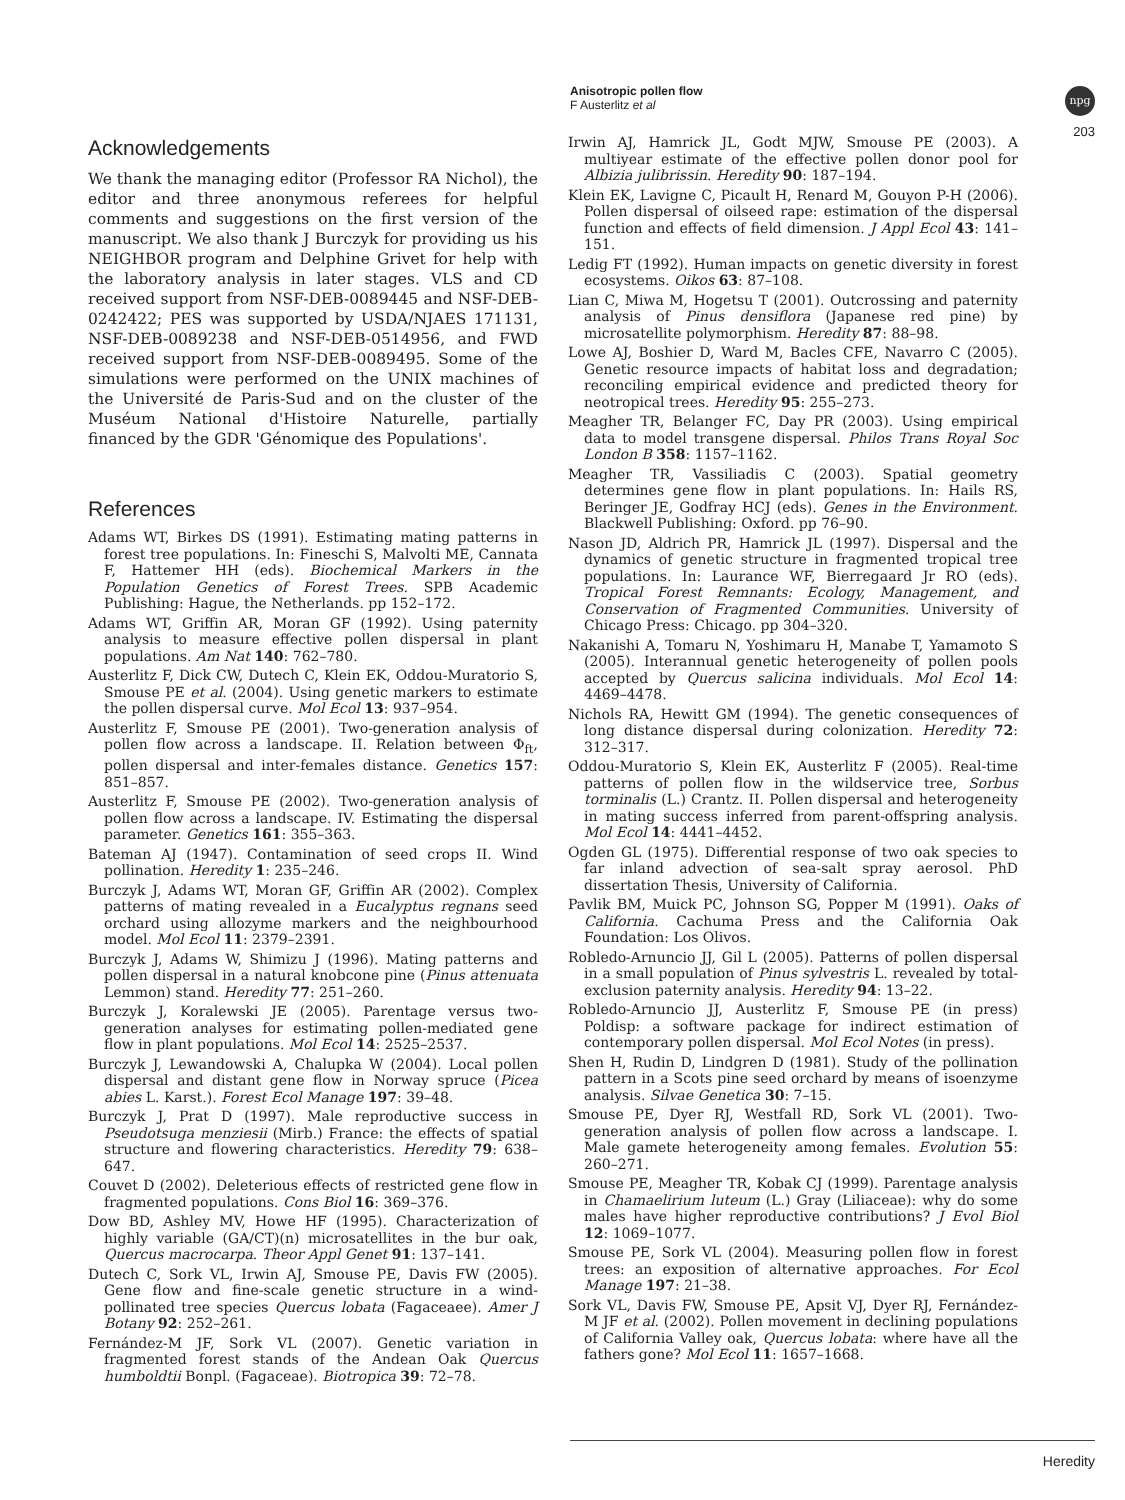Anisotropic pollen flow
F Austerlitz et al
npg
203
Acknowledgements
We thank the managing editor (Professor RA Nichol), the editor and three anonymous referees for helpful comments and suggestions on the first version of the manuscript. We also thank J Burczyk for providing us his NEIGHBOR program and Delphine Grivet for help with the laboratory analysis in later stages. VLS and CD received support from NSF-DEB-0089445 and NSF-DEB-0242422; PES was supported by USDA/NJAES 171131, NSF-DEB-0089238 and NSF-DEB-0514956, and FWD received support from NSF-DEB-0089495. Some of the simulations were performed on the UNIX machines of the Université de Paris-Sud and on the cluster of the Muséum National d'Histoire Naturelle, partially financed by the GDR 'Génomique des Populations'.
References
Adams WT, Birkes DS (1991). Estimating mating patterns in forest tree populations. In: Fineschi S, Malvolti ME, Cannata F, Hattemer HH (eds). Biochemical Markers in the Population Genetics of Forest Trees. SPB Academic Publishing: Hague, the Netherlands. pp 152–172.
Adams WT, Griffin AR, Moran GF (1992). Using paternity analysis to measure effective pollen dispersal in plant populations. Am Nat 140: 762–780.
Austerlitz F, Dick CW, Dutech C, Klein EK, Oddou-Muratorio S, Smouse PE et al. (2004). Using genetic markers to estimate the pollen dispersal curve. Mol Ecol 13: 937–954.
Austerlitz F, Smouse PE (2001). Two-generation analysis of pollen flow across a landscape. II. Relation between Φ<sub>ft</sub>, pollen dispersal and inter-females distance. Genetics 157: 851–857.
Austerlitz F, Smouse PE (2002). Two-generation analysis of pollen flow across a landscape. IV. Estimating the dispersal parameter. Genetics 161: 355–363.
Bateman AJ (1947). Contamination of seed crops II. Wind pollination. Heredity 1: 235–246.
Burczyk J, Adams WT, Moran GF, Griffin AR (2002). Complex patterns of mating revealed in a Eucalyptus regnans seed orchard using allozyme markers and the neighbourhood model. Mol Ecol 11: 2379–2391.
Burczyk J, Adams W, Shimizu J (1996). Mating patterns and pollen dispersal in a natural knobcone pine (Pinus attenuata Lemmon) stand. Heredity 77: 251–260.
Burczyk J, Koralewski JE (2005). Parentage versus two-generation analyses for estimating pollen-mediated gene flow in plant populations. Mol Ecol 14: 2525–2537.
Burczyk J, Lewandowski A, Chalupka W (2004). Local pollen dispersal and distant gene flow in Norway spruce (Picea abies L. Karst.). Forest Ecol Manage 197: 39–48.
Burczyk J, Prat D (1997). Male reproductive success in Pseudotsuga menziesii (Mirb.) France: the effects of spatial structure and flowering characteristics. Heredity 79: 638–647.
Couvet D (2002). Deleterious effects of restricted gene flow in fragmented populations. Cons Biol 16: 369–376.
Dow BD, Ashley MV, Howe HF (1995). Characterization of highly variable (GA/CT)(n) microsatellites in the bur oak, Quercus macrocarpa. Theor Appl Genet 91: 137–141.
Dutech C, Sork VL, Irwin AJ, Smouse PE, Davis FW (2005). Gene flow and fine-scale genetic structure in a wind-pollinated tree species Quercus lobata (Fagaceaee). Amer J Botany 92: 252–261.
Fernández-M JF, Sork VL (2007). Genetic variation in fragmented forest stands of the Andean Oak Quercus humboldtii Bonpl. (Fagaceae). Biotropica 39: 72–78.
Irwin AJ, Hamrick JL, Godt MJW, Smouse PE (2003). A multiyear estimate of the effective pollen donor pool for Albizia julibrissin. Heredity 90: 187–194.
Klein EK, Lavigne C, Picault H, Renard M, Gouyon P-H (2006). Pollen dispersal of oilseed rape: estimation of the dispersal function and effects of field dimension. J Appl Ecol 43: 141–151.
Ledig FT (1992). Human impacts on genetic diversity in forest ecosystems. Oikos 63: 87–108.
Lian C, Miwa M, Hogetsu T (2001). Outcrossing and paternity analysis of Pinus densiflora (Japanese red pine) by microsatellite polymorphism. Heredity 87: 88–98.
Lowe AJ, Boshier D, Ward M, Bacles CFE, Navarro C (2005). Genetic resource impacts of habitat loss and degradation; reconciling empirical evidence and predicted theory for neotropical trees. Heredity 95: 255–273.
Meagher TR, Belanger FC, Day PR (2003). Using empirical data to model transgene dispersal. Philos Trans Royal Soc London B 358: 1157–1162.
Meagher TR, Vassiliadis C (2003). Spatial geometry determines gene flow in plant populations. In: Hails RS, Beringer JE, Godfray HCJ (eds). Genes in the Environment. Blackwell Publishing: Oxford. pp 76–90.
Nason JD, Aldrich PR, Hamrick JL (1997). Dispersal and the dynamics of genetic structure in fragmented tropical tree populations. In: Laurance WF, Bierregaard Jr RO (eds). Tropical Forest Remnants: Ecology, Management, and Conservation of Fragmented Communities. University of Chicago Press: Chicago. pp 304–320.
Nakanishi A, Tomaru N, Yoshimaru H, Manabe T, Yamamoto S (2005). Interannual genetic heterogeneity of pollen pools accepted by Quercus salicina individuals. Mol Ecol 14: 4469–4478.
Nichols RA, Hewitt GM (1994). The genetic consequences of long distance dispersal during colonization. Heredity 72: 312–317.
Oddou-Muratorio S, Klein EK, Austerlitz F (2005). Real-time patterns of pollen flow in the wildservice tree, Sorbus torminalis (L.) Crantz. II. Pollen dispersal and heterogeneity in mating success inferred from parent-offspring analysis. Mol Ecol 14: 4441–4452.
Ogden GL (1975). Differential response of two oak species to far inland advection of sea-salt spray aerosol. PhD dissertation Thesis, University of California.
Pavlik BM, Muick PC, Johnson SG, Popper M (1991). Oaks of California. Cachuma Press and the California Oak Foundation: Los Olivos.
Robledo-Arnuncio JJ, Gil L (2005). Patterns of pollen dispersal in a small population of Pinus sylvestris L. revealed by total-exclusion paternity analysis. Heredity 94: 13–22.
Robledo-Arnuncio JJ, Austerlitz F, Smouse PE (in press) Poldisp: a software package for indirect estimation of contemporary pollen dispersal. Mol Ecol Notes (in press).
Shen H, Rudin D, Lindgren D (1981). Study of the pollination pattern in a Scots pine seed orchard by means of isoenzyme analysis. Silvae Genetica 30: 7–15.
Smouse PE, Dyer RJ, Westfall RD, Sork VL (2001). Two-generation analysis of pollen flow across a landscape. I. Male gamete heterogeneity among females. Evolution 55: 260–271.
Smouse PE, Meagher TR, Kobak CJ (1999). Parentage analysis in Chamaelirium luteum (L.) Gray (Liliaceae): why do some males have higher reproductive contributions? J Evol Biol 12: 1069–1077.
Smouse PE, Sork VL (2004). Measuring pollen flow in forest trees: an exposition of alternative approaches. For Ecol Manage 197: 21–38.
Sork VL, Davis FW, Smouse PE, Apsit VJ, Dyer RJ, Fernández-M JF et al. (2002). Pollen movement in declining populations of California Valley oak, Quercus lobata: where have all the fathers gone? Mol Ecol 11: 1657–1668.
Heredity